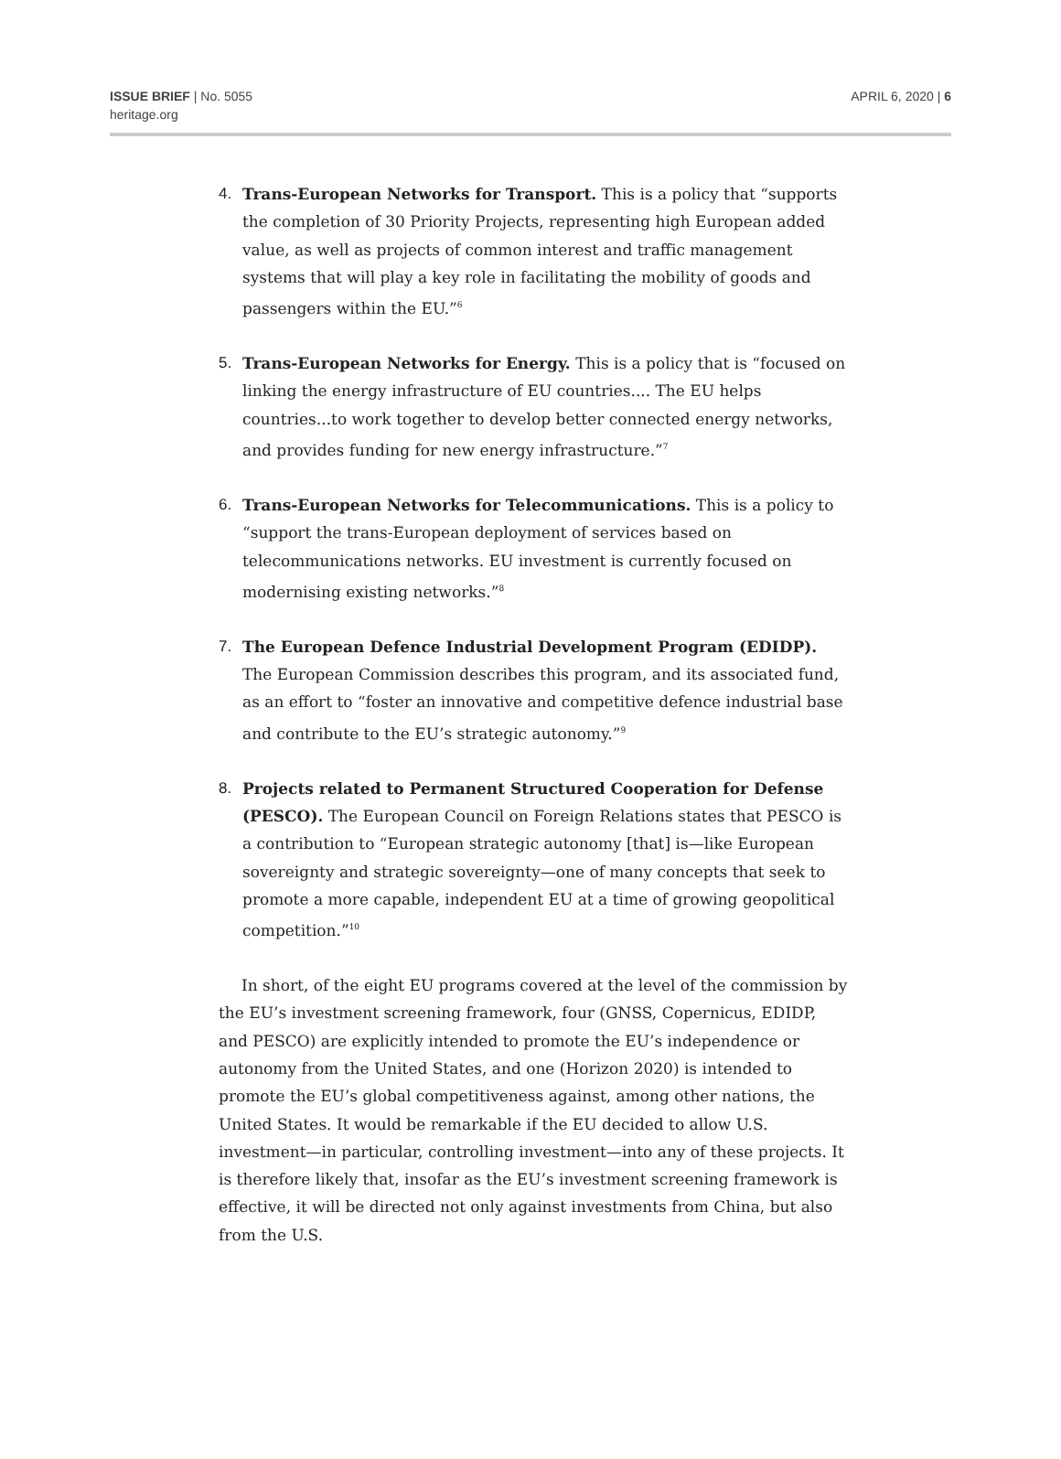ISSUE BRIEF | No. 5055
heritage.org
APRIL 6, 2020 | 6
4. Trans-European Networks for Transport. This is a policy that “supports the completion of 30 Priority Projects, representing high European added value, as well as projects of common interest and traffic management systems that will play a key role in facilitating the mobility of goods and passengers within the EU.”<sup>6</sup>
5. Trans-European Networks for Energy. This is a policy that is “focused on linking the energy infrastructure of EU countries.... The EU helps countries...to work together to develop better connected energy networks, and provides funding for new energy infrastructure.”<sup>7</sup>
6. Trans-European Networks for Telecommunications. This is a policy to “support the trans-European deployment of services based on telecommunications networks. EU investment is currently focused on modernising existing networks.”<sup>8</sup>
7. The European Defence Industrial Development Program (EDIDP). The European Commission describes this program, and its associated fund, as an effort to “foster an innovative and competitive defence industrial base and contribute to the EU’s strategic autonomy.”<sup>9</sup>
8. Projects related to Permanent Structured Cooperation for Defense (PESCO). The European Council on Foreign Relations states that PESCO is a contribution to “European strategic autonomy [that] is—like European sovereignty and strategic sovereignty—one of many concepts that seek to promote a more capable, independent EU at a time of growing geopolitical competition.”<sup>10</sup>
In short, of the eight EU programs covered at the level of the commission by the EU’s investment screening framework, four (GNSS, Copernicus, EDIDP, and PESCO) are explicitly intended to promote the EU’s independence or autonomy from the United States, and one (Horizon 2020) is intended to promote the EU’s global competitiveness against, among other nations, the United States. It would be remarkable if the EU decided to allow U.S. investment—in particular, controlling investment—into any of these projects. It is therefore likely that, insofar as the EU’s investment screening framework is effective, it will be directed not only against investments from China, but also from the U.S.